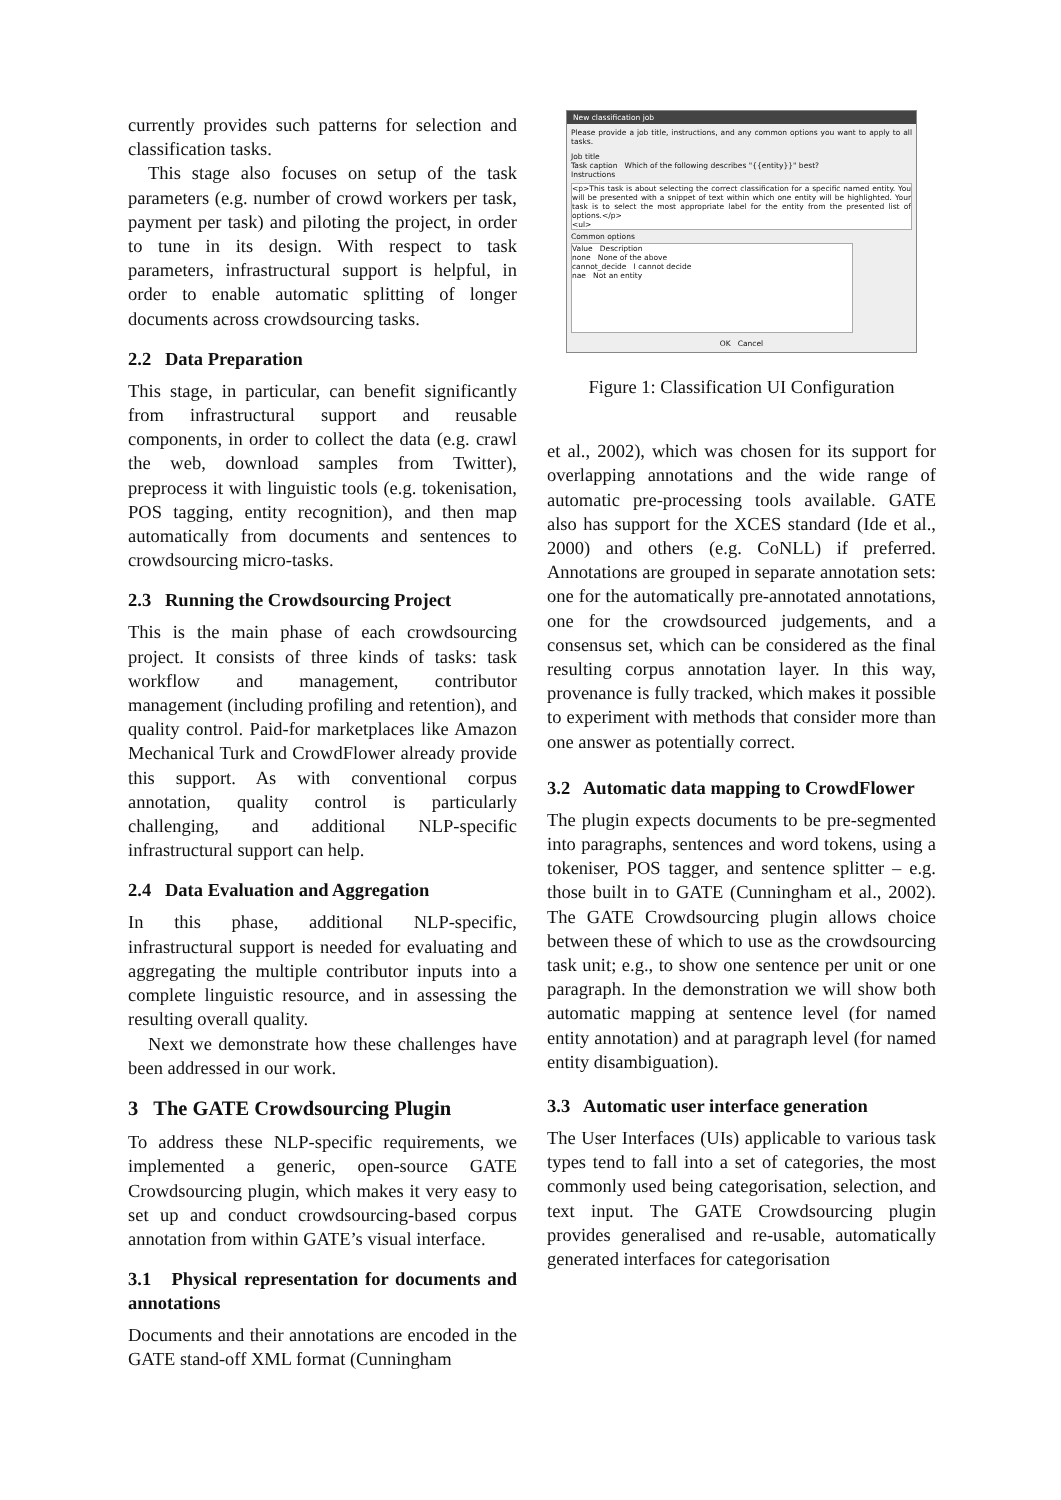currently provides such patterns for selection and classification tasks.
This stage also focuses on setup of the task parameters (e.g. number of crowd workers per task, payment per task) and piloting the project, in order to tune in its design. With respect to task parameters, infrastructural support is helpful, in order to enable automatic splitting of longer documents across crowdsourcing tasks.
2.2 Data Preparation
This stage, in particular, can benefit significantly from infrastructural support and reusable components, in order to collect the data (e.g. crawl the web, download samples from Twitter), preprocess it with linguistic tools (e.g. tokenisation, POS tagging, entity recognition), and then map automatically from documents and sentences to crowdsourcing micro-tasks.
2.3 Running the Crowdsourcing Project
This is the main phase of each crowdsourcing project. It consists of three kinds of tasks: task workflow and management, contributor management (including profiling and retention), and quality control. Paid-for marketplaces like Amazon Mechanical Turk and CrowdFlower already provide this support. As with conventional corpus annotation, quality control is particularly challenging, and additional NLP-specific infrastructural support can help.
2.4 Data Evaluation and Aggregation
In this phase, additional NLP-specific, infrastructural support is needed for evaluating and aggregating the multiple contributor inputs into a complete linguistic resource, and in assessing the resulting overall quality.
Next we demonstrate how these challenges have been addressed in our work.
3 The GATE Crowdsourcing Plugin
To address these NLP-specific requirements, we implemented a generic, open-source GATE Crowdsourcing plugin, which makes it very easy to set up and conduct crowdsourcing-based corpus annotation from within GATE’s visual interface.
3.1 Physical representation for documents and annotations
Documents and their annotations are encoded in the GATE stand-off XML format (Cunningham
New classification job
Please provide a job title, instructions, and any common options you want to apply to all tasks.
Job title
Task caption Which of the following describes "{{entity}}" best?
Instructions
<p>This task is about selecting the correct classification for a specific named entity. You will be presented with a snippet of text within which one entity will be highlighted. Your task is to select the most appropriate label for the entity from the presented list of options.</p>
<ul>
Common options
Value Description
none None of the above
cannot_decide I cannot decide
nae Not an entity
OK Cancel
Figure 1: Classification UI Configuration
et al., 2002), which was chosen for its support for overlapping annotations and the wide range of automatic pre-processing tools available. GATE also has support for the XCES standard (Ide et al., 2000) and others (e.g. CoNLL) if preferred. Annotations are grouped in separate annotation sets: one for the automatically pre-annotated annotations, one for the crowdsourced judgements, and a consensus set, which can be considered as the final resulting corpus annotation layer. In this way, provenance is fully tracked, which makes it possible to experiment with methods that consider more than one answer as potentially correct.
3.2 Automatic data mapping to CrowdFlower
The plugin expects documents to be pre-segmented into paragraphs, sentences and word tokens, using a tokeniser, POS tagger, and sentence splitter – e.g. those built in to GATE (Cunningham et al., 2002). The GATE Crowdsourcing plugin allows choice between these of which to use as the crowdsourcing task unit; e.g., to show one sentence per unit or one paragraph. In the demonstration we will show both automatic mapping at sentence level (for named entity annotation) and at paragraph level (for named entity disambiguation).
3.3 Automatic user interface generation
The User Interfaces (UIs) applicable to various task types tend to fall into a set of categories, the most commonly used being categorisation, selection, and text input. The GATE Crowdsourcing plugin provides generalised and re-usable, automatically generated interfaces for categorisation